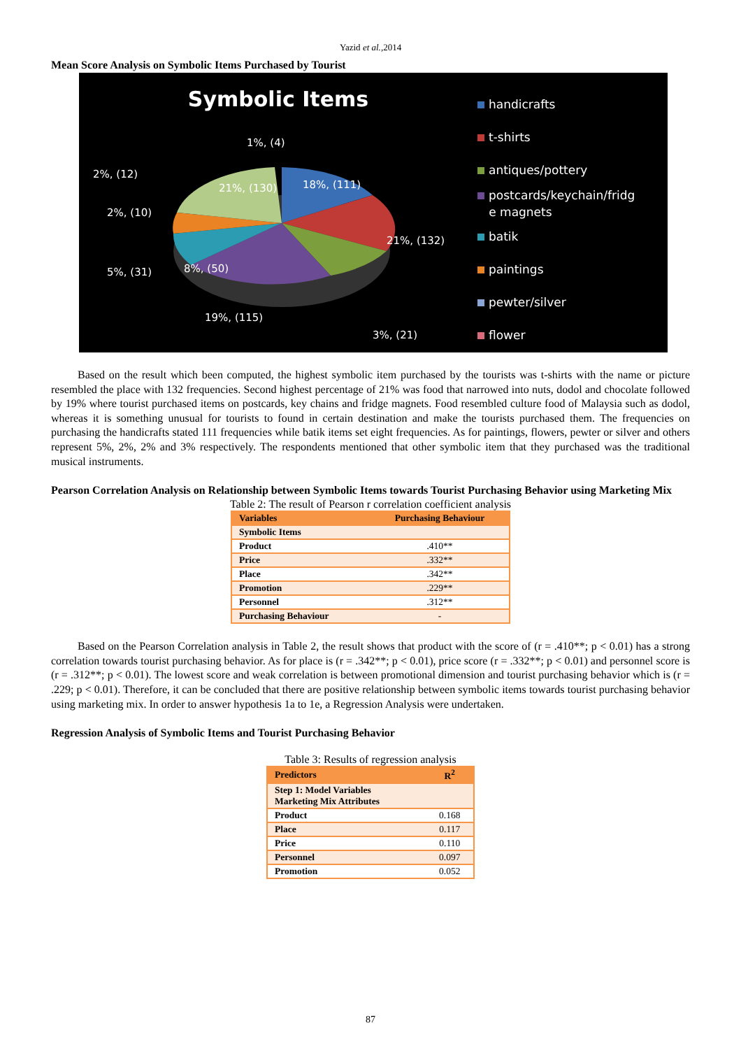Yazid et al.,2014
Mean Score Analysis on Symbolic Items Purchased by Tourist
Symbolic Items
1%, (4)
18%, (111)
21%, (130)
21%, (132)
8%, (50)
19%, (115)
3%, (21)
2%, (12)
2%, (10)
5%, (31)
handicrafts
t-shirts
antiques/pottery
postcards/keychain/fridg
e magnets
batik
paintings
pewter/silver
flower
Based on the result which been computed, the highest symbolic item purchased by the tourists was t-shirts with the name or picture resembled the place with 132 frequencies. Second highest percentage of 21% was food that narrowed into nuts, dodol and chocolate followed by 19% where tourist purchased items on postcards, key chains and fridge magnets. Food resembled culture food of Malaysia such as dodol, whereas it is something unusual for tourists to found in certain destination and make the tourists purchased them. The frequencies on purchasing the handicrafts stated 111 frequencies while batik items set eight frequencies. As for paintings, flowers, pewter or silver and others represent 5%, 2%, 2% and 3% respectively. The respondents mentioned that other symbolic item that they purchased was the traditional musical instruments.
Pearson Correlation Analysis on Relationship between Symbolic Items towards Tourist Purchasing Behavior using Marketing Mix
Table 2: The result of Pearson r correlation coefficient analysis
| Variables | Purchasing Behaviour |
| --- | --- |
| Symbolic Items | |
| Product | .410** |
| Price | .332** |
| Place | .342** |
| Promotion | .229** |
| Personnel | .312** |
| Purchasing Behaviour | - |
Based on the Pearson Correlation analysis in Table 2, the result shows that product with the score of (r = .410**; p < 0.01) has a strong correlation towards tourist purchasing behavior. As for place is (r = .342**; p < 0.01), price score (r = .332**; p < 0.01) and personnel score is (r = .312**; p < 0.01). The lowest score and weak correlation is between promotional dimension and tourist purchasing behavior which is (r = .229; p < 0.01). Therefore, it can be concluded that there are positive relationship between symbolic items towards tourist purchasing behavior using marketing mix. In order to answer hypothesis 1a to 1e, a Regression Analysis were undertaken.
Regression Analysis of Symbolic Items and Tourist Purchasing Behavior
Table 3: Results of regression analysis
| Predictors | R<sup>2</sup> |
| --- | --- |
| Step 1: Model Variables Marketing Mix Attributes | |
| Product | 0.168 |
| Place | 0.117 |
| Price | 0.110 |
| Personnel | 0.097 |
| Promotion | 0.052 |
87